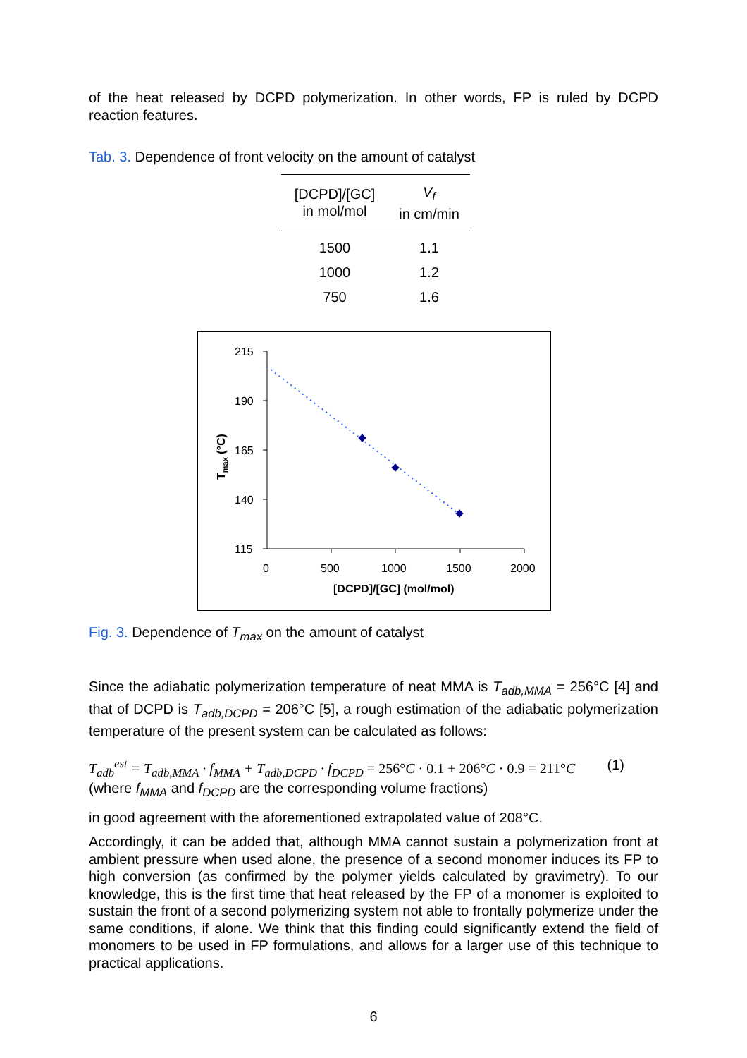of the heat released by DCPD polymerization. In other words, FP is ruled by DCPD reaction features.
Tab. 3. Dependence of front velocity on the amount of catalyst
| [DCPD]/[GC] in mol/mol | V<sub>f</sub> in cm/min |
| --- | --- |
| 1500 | 1.1 |
| 1000 | 1.2 |
| 750 | 1.6 |
215
190
165
140
115
0
500
1000
1500
2000
[DCPD]/[GC] (mol/mol)
Tmax (°C)
Fig. 3. Dependence of T<sub>max</sub> on the amount of catalyst
Since the adiabatic polymerization temperature of neat MMA is T<sub>adb,MMA</sub> = 256°C [4] and that of DCPD is T<sub>adb,DCPD</sub> = 206°C [5], a rough estimation of the adiabatic polymerization temperature of the present system can be calculated as follows:
T<sub>adb</sub><sup>est</sup> = T<sub>adb,MMA</sub> · f<sub>MMA</sub> + T<sub>adb,DCPD</sub> · f<sub>DCPD</sub> = 256°C · 0.1 + 206°C · 0.9 = 211°C (1)
(where f<sub>MMA</sub> and f<sub>DCPD</sub> are the corresponding volume fractions)
in good agreement with the aforementioned extrapolated value of 208°C.
Accordingly, it can be added that, although MMA cannot sustain a polymerization front at ambient pressure when used alone, the presence of a second monomer induces its FP to high conversion (as confirmed by the polymer yields calculated by gravimetry). To our knowledge, this is the first time that heat released by the FP of a monomer is exploited to sustain the front of a second polymerizing system not able to frontally polymerize under the same conditions, if alone. We think that this finding could significantly extend the field of monomers to be used in FP formulations, and allows for a larger use of this technique to practical applications.
6